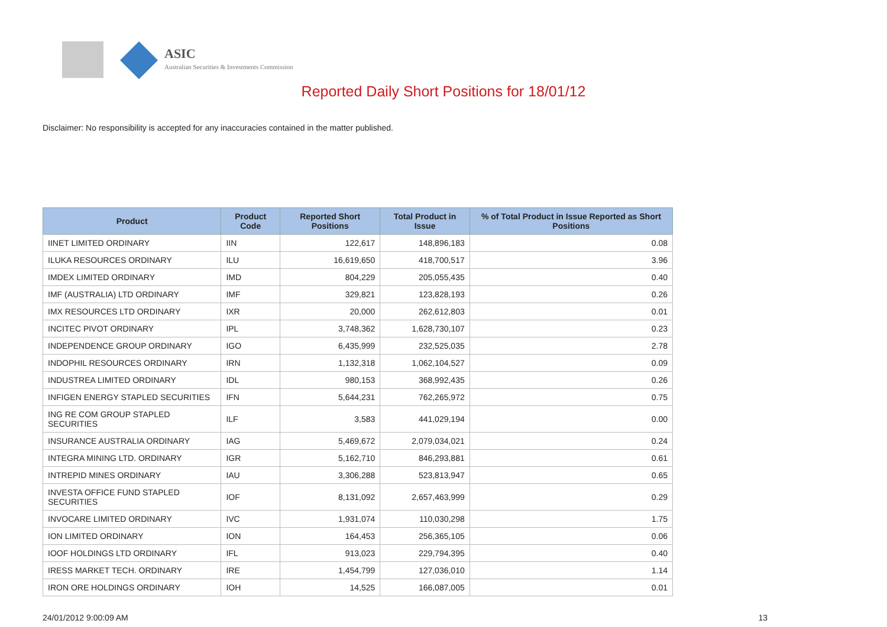ASIC
Australian Securities & Investments Commission
Reported Daily Short Positions for 18/01/12
Disclaimer: No responsibility is accepted for any inaccuracies contained in the matter published.
| Product | Product Code | Reported Short Positions | Total Product in Issue | % of Total Product in Issue Reported as Short Positions |
| --- | --- | --- | --- | --- |
| IINET LIMITED ORDINARY | IIN | 122,617 | 148,896,183 | 0.08 |
| ILUKA RESOURCES ORDINARY | ILU | 16,619,650 | 418,700,517 | 3.96 |
| IMDEX LIMITED ORDINARY | IMD | 804,229 | 205,055,435 | 0.40 |
| IMF (AUSTRALIA) LTD ORDINARY | IMF | 329,821 | 123,828,193 | 0.26 |
| IMX RESOURCES LTD ORDINARY | IXR | 20,000 | 262,612,803 | 0.01 |
| INCITEC PIVOT ORDINARY | IPL | 3,748,362 | 1,628,730,107 | 0.23 |
| INDEPENDENCE GROUP ORDINARY | IGO | 6,435,999 | 232,525,035 | 2.78 |
| INDOPHIL RESOURCES ORDINARY | IRN | 1,132,318 | 1,062,104,527 | 0.09 |
| INDUSTREA LIMITED ORDINARY | IDL | 980,153 | 368,992,435 | 0.26 |
| INFIGEN ENERGY STAPLED SECURITIES | IFN | 5,644,231 | 762,265,972 | 0.75 |
| ING RE COM GROUP STAPLED SECURITIES | ILF | 3,583 | 441,029,194 | 0.00 |
| INSURANCE AUSTRALIA ORDINARY | IAG | 5,469,672 | 2,079,034,021 | 0.24 |
| INTEGRA MINING LTD. ORDINARY | IGR | 5,162,710 | 846,293,881 | 0.61 |
| INTREPID MINES ORDINARY | IAU | 3,306,288 | 523,813,947 | 0.65 |
| INVESTA OFFICE FUND STAPLED SECURITIES | IOF | 8,131,092 | 2,657,463,999 | 0.29 |
| INVOCARE LIMITED ORDINARY | IVC | 1,931,074 | 110,030,298 | 1.75 |
| ION LIMITED ORDINARY | ION | 164,453 | 256,365,105 | 0.06 |
| IOOF HOLDINGS LTD ORDINARY | IFL | 913,023 | 229,794,395 | 0.40 |
| IRESS MARKET TECH. ORDINARY | IRE | 1,454,799 | 127,036,010 | 1.14 |
| IRON ORE HOLDINGS ORDINARY | IOH | 14,525 | 166,087,005 | 0.01 |
24/01/2012 9:00:09 AM 13